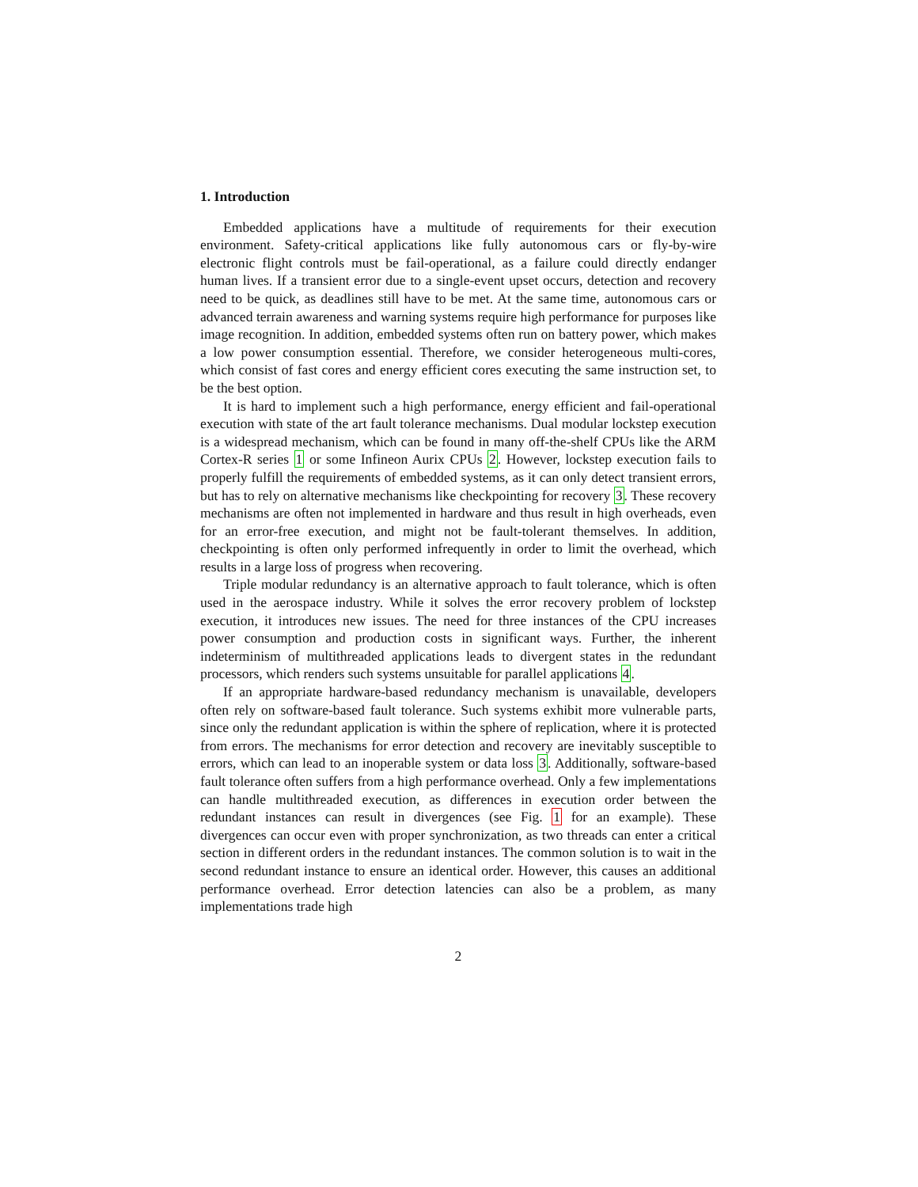1. Introduction
Embedded applications have a multitude of requirements for their execution environment. Safety-critical applications like fully autonomous cars or fly-by-wire electronic flight controls must be fail-operational, as a failure could directly endanger human lives. If a transient error due to a single-event upset occurs, detection and recovery need to be quick, as deadlines still have to be met. At the same time, autonomous cars or advanced terrain awareness and warning systems require high performance for purposes like image recognition. In addition, embedded systems often run on battery power, which makes a low power consumption essential. Therefore, we consider heterogeneous multi-cores, which consist of fast cores and energy efficient cores executing the same instruction set, to be the best option.
It is hard to implement such a high performance, energy efficient and fail-operational execution with state of the art fault tolerance mechanisms. Dual modular lockstep execution is a widespread mechanism, which can be found in many off-the-shelf CPUs like the ARM Cortex-R series 1 or some Infineon Aurix CPUs 2. However, lockstep execution fails to properly fulfill the requirements of embedded systems, as it can only detect transient errors, but has to rely on alternative mechanisms like checkpointing for recovery 3. These recovery mechanisms are often not implemented in hardware and thus result in high overheads, even for an error-free execution, and might not be fault-tolerant themselves. In addition, checkpointing is often only performed infrequently in order to limit the overhead, which results in a large loss of progress when recovering.
Triple modular redundancy is an alternative approach to fault tolerance, which is often used in the aerospace industry. While it solves the error recovery problem of lockstep execution, it introduces new issues. The need for three instances of the CPU increases power consumption and production costs in significant ways. Further, the inherent indeterminism of multithreaded applications leads to divergent states in the redundant processors, which renders such systems unsuitable for parallel applications 4.
If an appropriate hardware-based redundancy mechanism is unavailable, developers often rely on software-based fault tolerance. Such systems exhibit more vulnerable parts, since only the redundant application is within the sphere of replication, where it is protected from errors. The mechanisms for error detection and recovery are inevitably susceptible to errors, which can lead to an inoperable system or data loss 3. Additionally, software-based fault tolerance often suffers from a high performance overhead. Only a few implementations can handle multithreaded execution, as differences in execution order between the redundant instances can result in divergences (see Fig. 1 for an example). These divergences can occur even with proper synchronization, as two threads can enter a critical section in different orders in the redundant instances. The common solution is to wait in the second redundant instance to ensure an identical order. However, this causes an additional performance overhead. Error detection latencies can also be a problem, as many implementations trade high
2